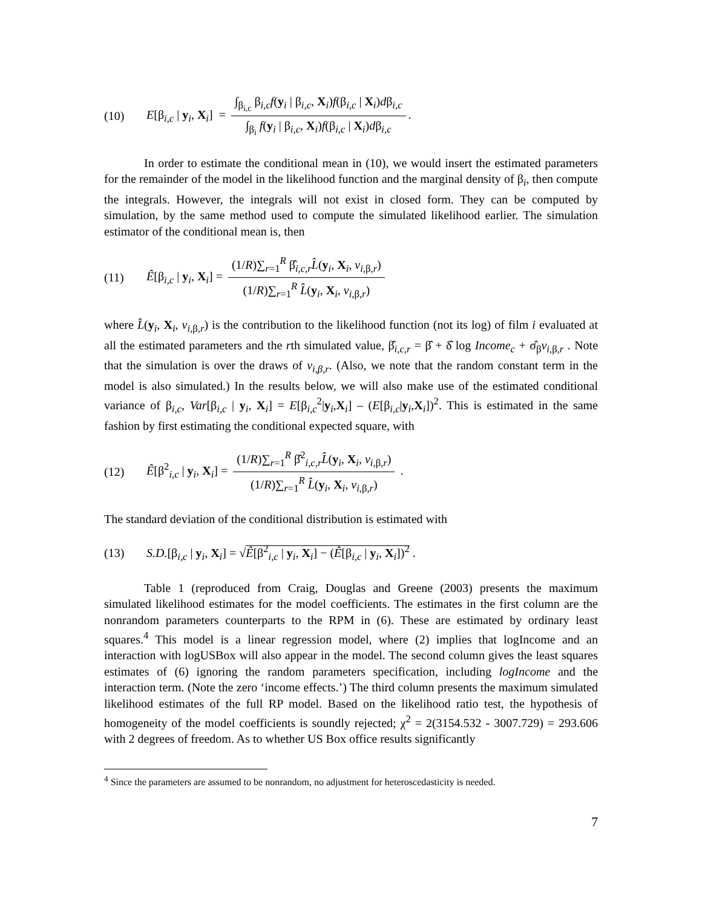(10) E[β<sub>i,c</sub> | y<sub>i</sub>, X<sub>i</sub>] = ∫<sub>β<sub>i,c</sub></sub> β<sub>i,c</sub>f(y<sub>i</sub> | β<sub>i,c</sub>, X<sub>i</sub>)f(β<sub>i,c</sub> | X<sub>i</sub>)dβ<sub>i,c</sub> ∫<sub>β<sub>i</sub></sub> f(y<sub>i</sub> | β<sub>i,c</sub>, X<sub>i</sub>)f(β<sub>i,c</sub> | X<sub>i</sub>)dβ<sub>i,c</sub>.
In order to estimate the conditional mean in (10), we would insert the estimated parameters for the remainder of the model in the likelihood function and the marginal density of β<sub>i</sub>, then compute the integrals. However, the integrals will not exist in closed form. They can be computed by simulation, by the same method used to compute the simulated likelihood earlier. The simulation estimator of the conditional mean is, then
(11) Ê[β<sub>i,c</sub> | y<sub>i</sub>, X<sub>i</sub>] = (1/R)∑<sub>r=1</sub><sup>R</sup> β̂<sub>i,c,r</sub>L̂(y<sub>i</sub>, X<sub>i</sub>, v<sub>i,β,r</sub>) (1/R)∑<sub>r=1</sub><sup>R</sup> L̂(y<sub>i</sub>, X<sub>i</sub>, v<sub>i,β,r</sub>)
where L̂(y<sub>i</sub>, X<sub>i</sub>, v<sub>i,β,r</sub>) is the contribution to the likelihood function (not its log) of film i evaluated at all the estimated parameters and the rth simulated value, β̂<sub>i,c,r</sub> = β̂ + δ̂ log Income<sub>c</sub> + σ̂<sub>β</sub>v<sub>i,β,r</sub> . Note that the simulation is over the draws of v<sub>i,β,r</sub>. (Also, we note that the random constant term in the model is also simulated.) In the results below, we will also make use of the estimated conditional variance of β<sub>i,c</sub>, Var[β<sub>i,c</sub> | y<sub>i</sub>, X<sub>i</sub>] = E[β<sub>i,c</sub><sup>2</sup>|y<sub>i</sub>,X<sub>i</sub>] – (E[β<sub>i,c</sub>|y<sub>i</sub>,X<sub>i</sub>])<sup>2</sup>. This is estimated in the same fashion by first estimating the conditional expected square, with
(12) Ê[β<sup>2</sup><sub>i,c</sub> | y<sub>i</sub>, X<sub>i</sub>] = (1/R)∑<sub>r=1</sub><sup>R</sup> β̂<sup>2</sup><sub>i,c,r</sub>L̂(y<sub>i</sub>, X<sub>i</sub>, v<sub>i,β,r</sub>) (1/R)∑<sub>r=1</sub><sup>R</sup> L̂(y<sub>i</sub>, X<sub>i</sub>, v<sub>i,β,r</sub>) .
The standard deviation of the conditional distribution is estimated with
(13) S.D.[β<sub>i,c</sub> | y<sub>i</sub>, X<sub>i</sub>] = √Ê[β<sup>2</sup><sub>i,c</sub> | y<sub>i</sub>, X<sub>i</sub>] − (Ê[β<sub>i,c</sub> | y<sub>i</sub>, X<sub>i</sub>])<sup>2</sup> .
Table 1 (reproduced from Craig, Douglas and Greene (2003) presents the maximum simulated likelihood estimates for the model coefficients. The estimates in the first column are the nonrandom parameters counterparts to the RPM in (6). These are estimated by ordinary least squares.<sup>4</sup> This model is a linear regression model, where (2) implies that logIncome and an interaction with logUSBox will also appear in the model. The second column gives the least squares estimates of (6) ignoring the random parameters specification, including logIncome and the interaction term. (Note the zero ‘income effects.’) The third column presents the maximum simulated likelihood estimates of the full RP model. Based on the likelihood ratio test, the hypothesis of homogeneity of the model coefficients is soundly rejected; χ<sup>2</sup> = 2(3154.532 - 3007.729) = 293.606 with 2 degrees of freedom. As to whether US Box office results significantly
<sup>4</sup> Since the parameters are assumed to be nonrandom, no adjustment for heteroscedasticity is needed.
7